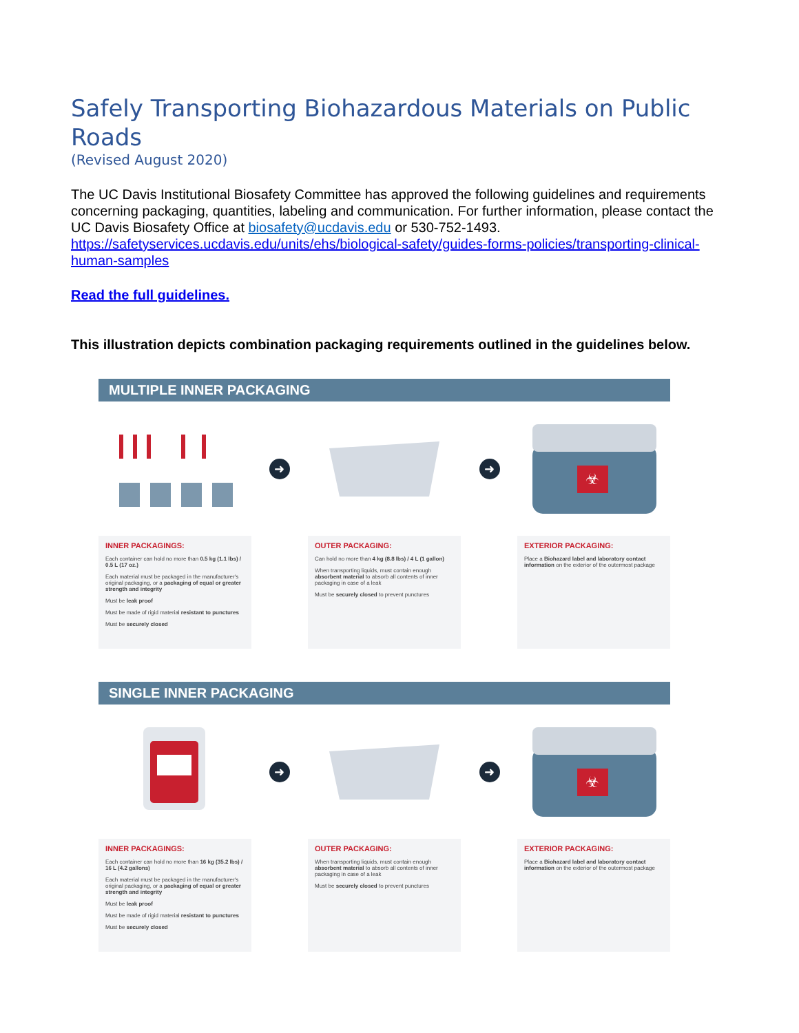Safely Transporting Biohazardous Materials on Public Roads
(Revised August 2020)
The UC Davis Institutional Biosafety Committee has approved the following guidelines and requirements concerning packaging, quantities, labeling and communication. For further information, please contact the UC Davis Biosafety Office at biosafety@ucdavis.edu or 530-752-1493. https://safetyservices.ucdavis.edu/units/ehs/biological-safety/guides-forms-policies/transporting-clinical-human-samples
Read the full guidelines.
This illustration depicts combination packaging requirements outlined in the guidelines below.
MULTIPLE INNER PACKAGING
➜ ➜
☣
INNER PACKAGINGS:
Each container can hold no more than 0.5 kg (1.1 lbs) / 0.5 L (17 oz.)
Each material must be packaged in the manufacturer's original packaging, or a packaging of equal or greater strength and integrity
Must be leak proof
Must be made of rigid material resistant to punctures
Must be securely closed
OUTER PACKAGING:
Can hold no more than 4 kg (8.8 lbs) / 4 L (1 gallon)
When transporting liquids, must contain enough absorbent material to absorb all contents of inner packaging in case of a leak
Must be securely closed to prevent punctures
EXTERIOR PACKAGING:
Place a Biohazard label and laboratory contact information on the exterior of the outermost package
SINGLE INNER PACKAGING
➜ ➜
☣
INNER PACKAGINGS:
Each container can hold no more than 16 kg (35.2 lbs) / 16 L (4.2 gallons)
Each material must be packaged in the manufacturer's original packaging, or a packaging of equal or greater strength and integrity
Must be leak proof
Must be made of rigid material resistant to punctures
Must be securely closed
OUTER PACKAGING:
When transporting liquids, must contain enough absorbent material to absorb all contents of inner packaging in case of a leak
Must be securely closed to prevent punctures
EXTERIOR PACKAGING:
Place a Biohazard label and laboratory contact information on the exterior of the outermost package